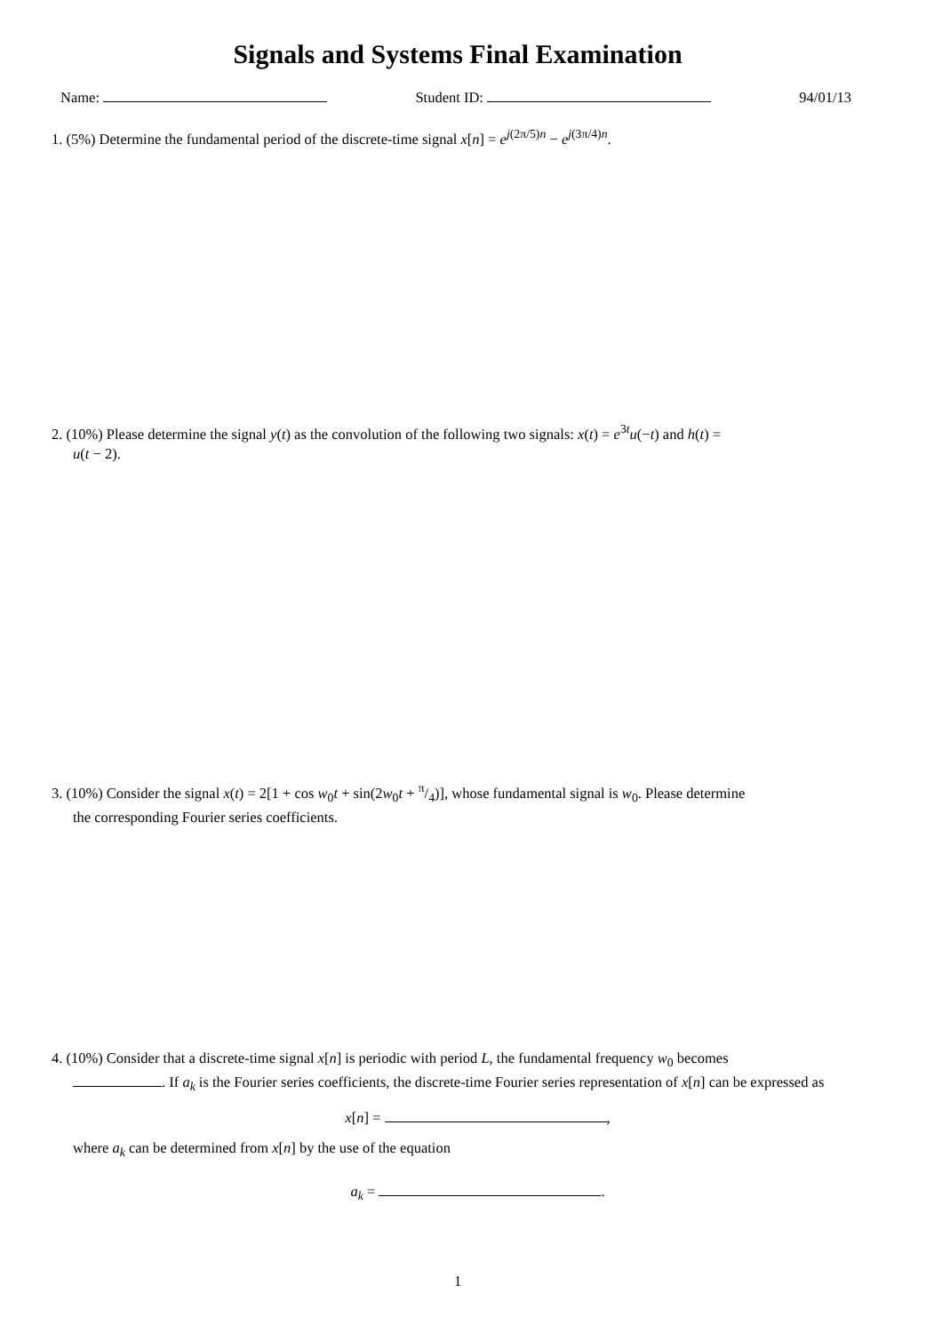Signals and Systems Final Examination
Name: Student ID: 94/01/13
1. (5%) Determine the fundamental period of the discrete-time signal x[n] = e<sup>j(2π/5)n</sup> − e<sup>j(3π/4)n</sup>.
2. (10%) Please determine the signal y(t) as the convolution of the following two signals: x(t) = e<sup>3t</sup>u(−t) and h(t) =
u(t − 2).
3. (10%) Consider the signal x(t) = 2[1 + cos w<sub>0</sub>t + sin(2w<sub>0</sub>t + π/4)], whose fundamental signal is w<sub>0</sub>. Please determine
the corresponding Fourier series coefficients.
4. (10%) Consider that a discrete-time signal x[n] is periodic with period L, the fundamental frequency w<sub>0</sub> becomes
. If a<sub>k</sub> is the Fourier series coefficients, the discrete-time Fourier series representation of x[n] can be expressed as
x[n] = ,
where a<sub>k</sub> can be determined from x[n] by the use of the equation
a<sub>k</sub> = .
1